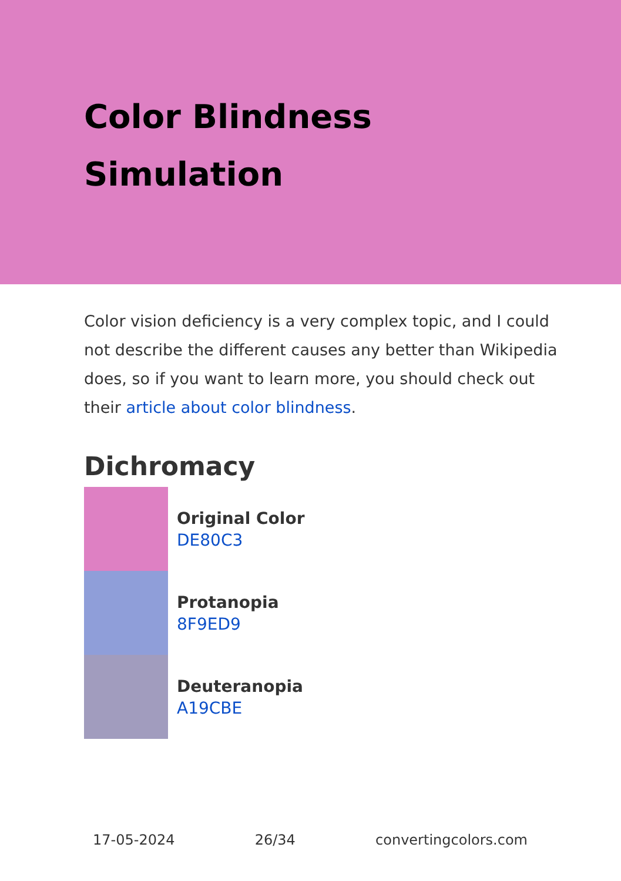Color Blindness
Simulation
Color vision deficiency is a very complex topic, and I could not describe the different causes any better than Wikipedia does, so if you want to learn more, you should check out their article about color blindness.
Dichromacy
Original Color
DE80C3
Protanopia
8F9ED9
Deuteranopia
A19CBE
17-05-2024 26/34 convertingcolors.com